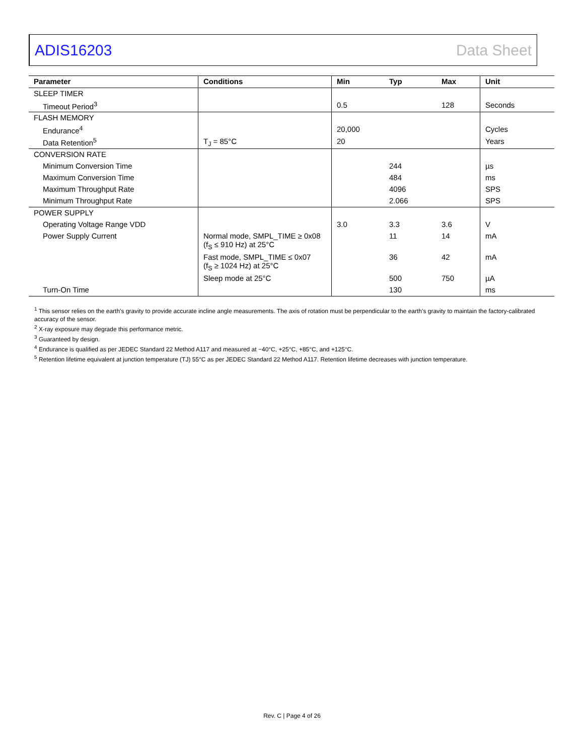ADIS16203 Data Sheet
| Parameter | Conditions | Min | Typ | Max | Unit |
| --- | --- | --- | --- | --- | --- |
| SLEEP TIMER | | | | | |
| Timeout Period<sup>3</sup> | | 0.5 | | 128 | Seconds |
| FLASH MEMORY | | | | | |
| Endurance<sup>4</sup> | | 20,000 | | | Cycles |
| Data Retention<sup>5</sup> | T<sub>J</sub> = 85°C | 20 | | | Years |
| CONVERSION RATE | | | | | |
| Minimum Conversion Time | | | 244 | | µs |
| Maximum Conversion Time | | | 484 | | ms |
| Maximum Throughput Rate | | | 4096 | | SPS |
| Minimum Throughput Rate | | | 2.066 | | SPS |
| POWER SUPPLY | | | | | |
| Operating Voltage Range VDD | | 3.0 | 3.3 | 3.6 | V |
| Power Supply Current | Normal mode, SMPL_TIME ≥ 0x08 (f<sub>S</sub> ≤ 910 Hz) at 25°C | | 11 | 14 | mA |
| | Fast mode, SMPL_TIME ≤ 0x07 (f<sub>S</sub> ≥ 1024 Hz) at 25°C | | 36 | 42 | mA |
| | Sleep mode at 25°C | | 500 | 750 | µA |
| Turn-On Time | | | 130 | | ms |
<sup>1</sup> This sensor relies on the earth’s gravity to provide accurate incline angle measurements. The axis of rotation must be perpendicular to the earth’s gravity to maintain the factory-calibrated accuracy of the sensor.
<sup>2</sup> X-ray exposure may degrade this performance metric.
<sup>3</sup> Guaranteed by design.
<sup>4</sup> Endurance is qualified as per JEDEC Standard 22 Method A117 and measured at −40°C, +25°C, +85°C, and +125°C.
<sup>5</sup> Retention lifetime equivalent at junction temperature (TJ) 55°C as per JEDEC Standard 22 Method A117. Retention lifetime decreases with junction temperature.
Rev. C | Page 4 of 26